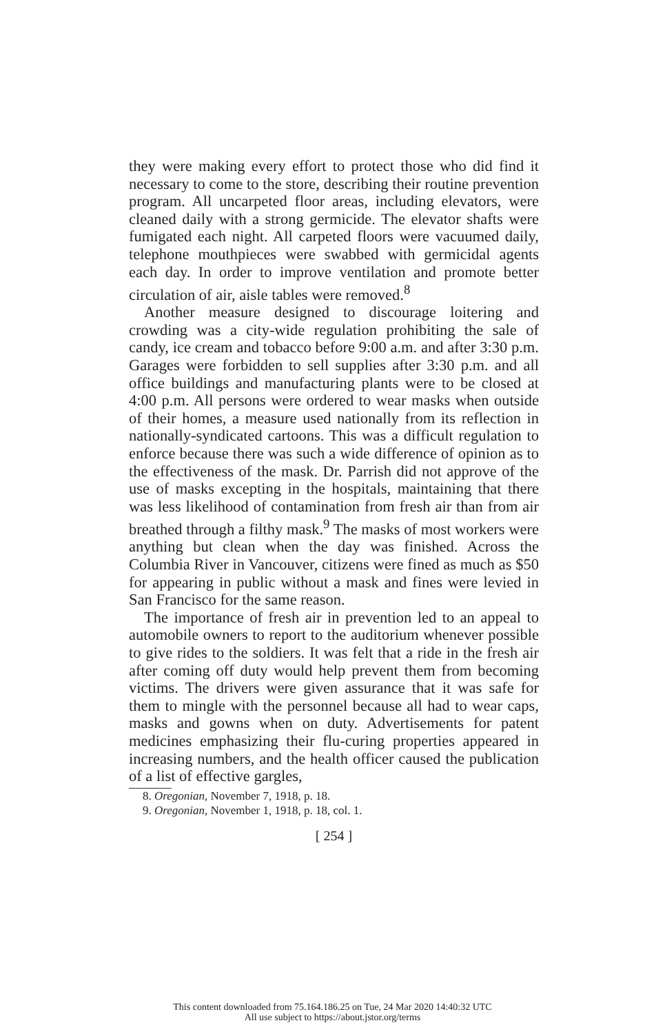they were making every effort to protect those who did find it necessary to come to the store, describing their routine prevention program. All uncarpeted floor areas, including elevators, were cleaned daily with a strong germicide. The elevator shafts were fumigated each night. All carpeted floors were vacuumed daily, telephone mouthpieces were swabbed with germicidal agents each day. In order to improve ventilation and promote better circulation of air, aisle tables were removed.<sup>8</sup>
Another measure designed to discourage loitering and crowding was a city-wide regulation prohibiting the sale of candy, ice cream and tobacco before 9:00 a.m. and after 3:30 p.m. Garages were forbidden to sell supplies after 3:30 p.m. and all office buildings and manufacturing plants were to be closed at 4:00 p.m. All persons were ordered to wear masks when outside of their homes, a measure used nationally from its reflection in nationally-syndicated cartoons. This was a difficult regulation to enforce because there was such a wide difference of opinion as to the effectiveness of the mask. Dr. Parrish did not approve of the use of masks excepting in the hospitals, maintaining that there was less likelihood of contamination from fresh air than from air breathed through a filthy mask.<sup>9</sup> The masks of most workers were anything but clean when the day was finished. Across the Columbia River in Vancouver, citizens were fined as much as $50 for appearing in public without a mask and fines were levied in San Francisco for the same reason.
The importance of fresh air in prevention led to an appeal to automobile owners to report to the auditorium whenever possible to give rides to the soldiers. It was felt that a ride in the fresh air after coming off duty would help prevent them from becoming victims. The drivers were given assurance that it was safe for them to mingle with the personnel because all had to wear caps, masks and gowns when on duty. Advertisements for patent medicines emphasizing their flu-curing properties appeared in increasing numbers, and the health officer caused the publication of a list of effective gargles,
8. Oregonian, November 7, 1918, p. 18.
9. Oregonian, November 1, 1918, p. 18, col. 1.
[ 254 ]
This content downloaded from 75.164.186.25 on Tue, 24 Mar 2020 14:40:32 UTC
All use subject to https://about.jstor.org/terms